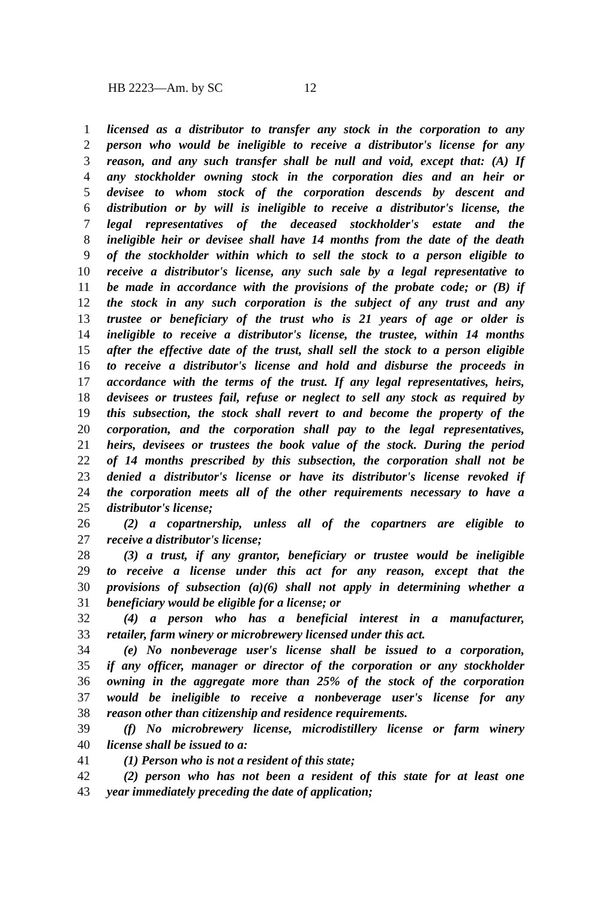HB 2223—Am. by SC 12
1 licensed as a distributor to transfer any stock in the corporation to any
2 person who would be ineligible to receive a distributor's license for any
3 reason, and any such transfer shall be null and void, except that: (A) If
4 any stockholder owning stock in the corporation dies and an heir or
5 devisee to whom stock of the corporation descends by descent and
6 distribution or by will is ineligible to receive a distributor's license, the
7 legal representatives of the deceased stockholder's estate and the
8 ineligible heir or devisee shall have 14 months from the date of the death
9 of the stockholder within which to sell the stock to a person eligible to
10 receive a distributor's license, any such sale by a legal representative to
11 be made in accordance with the provisions of the probate code; or (B) if
12 the stock in any such corporation is the subject of any trust and any
13 trustee or beneficiary of the trust who is 21 years of age or older is
14 ineligible to receive a distributor's license, the trustee, within 14 months
15 after the effective date of the trust, shall sell the stock to a person eligible
16 to receive a distributor's license and hold and disburse the proceeds in
17 accordance with the terms of the trust. If any legal representatives, heirs,
18 devisees or trustees fail, refuse or neglect to sell any stock as required by
19 this subsection, the stock shall revert to and become the property of the
20 corporation, and the corporation shall pay to the legal representatives,
21 heirs, devisees or trustees the book value of the stock. During the period
22 of 14 months prescribed by this subsection, the corporation shall not be
23 denied a distributor's license or have its distributor's license revoked if
24 the corporation meets all of the other requirements necessary to have a
25 distributor's license;
26 (2) a copartnership, unless all of the copartners are eligible to
27 receive a distributor's license;
28 (3) a trust, if any grantor, beneficiary or trustee would be ineligible
29 to receive a license under this act for any reason, except that the
30 provisions of subsection (a)(6) shall not apply in determining whether a
31 beneficiary would be eligible for a license; or
32 (4) a person who has a beneficial interest in a manufacturer,
33 retailer, farm winery or microbrewery licensed under this act.
34 (e) No nonbeverage user's license shall be issued to a corporation,
35 if any officer, manager or director of the corporation or any stockholder
36 owning in the aggregate more than 25% of the stock of the corporation
37 would be ineligible to receive a nonbeverage user's license for any
38 reason other than citizenship and residence requirements.
39 (f) No microbrewery license, microdistillery license or farm winery
40 license shall be issued to a:
41 (1) Person who is not a resident of this state;
42 (2) person who has not been a resident of this state for at least one
43 year immediately preceding the date of application;